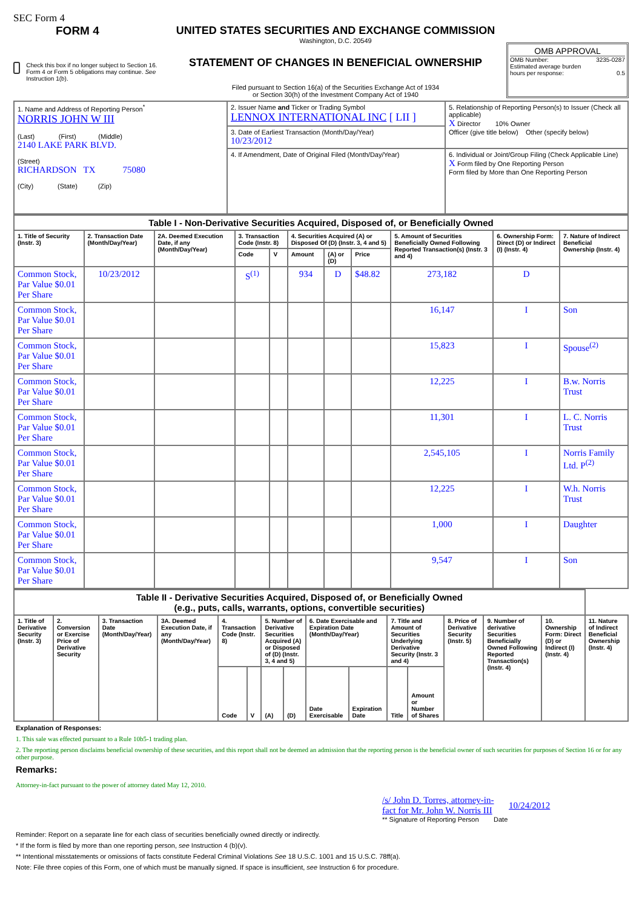SEC Form 4
FORM 4
Check this box if no longer subject to Section 16. Form 4 or Form 5 obligations may continue. See Instruction 1(b).
UNITED STATES SECURITIES AND EXCHANGE COMMISSION
Washington, D.C. 20549
STATEMENT OF CHANGES IN BENEFICIAL OWNERSHIP
Filed pursuant to Section 16(a) of the Securities Exchange Act of 1934
or Section 30(h) of the Investment Company Act of 1940
OMB APPROVAL
OMB Number: 3235-0287
Estimated average burden
hours per response: 0.5
| 1. Name and Address of Reporting Person<sup>*</sup> NORRIS JOHN W III (Last) (First) (Middle) 2140 LAKE PARK BLVD. (Street) RICHARDSON TX 75080 (City) (State) (Zip) | 2. Issuer Name and Ticker or Trading Symbol LENNOX INTERNATIONAL INC [ LII ] | 5. Relationship of Reporting Person(s) to Issuer (Check all applicable) X Director 10% Owner Officer (give title below) Other (specify below) |
| | 3. Date of Earliest Transaction (Month/Day/Year) 10/23/2012 | |
| | 4. If Amendment, Date of Original Filed (Month/Day/Year) | 6. Individual or Joint/Group Filing (Check Applicable Line) X Form filed by One Reporting Person Form filed by More than One Reporting Person |
| Table I - Non-Derivative Securities Acquired, Disposed of, or Beneficially Owned | | | | | | | | | | |
| 1. Title of Security (Instr. 3) | 2. Transaction Date (Month/Day/Year) | 2A. Deemed Execution Date, if any (Month/Day/Year) | 3. Transaction Code (Instr. 8) | | 4. Securities Acquired (A) or Disposed Of (D) (Instr. 3, 4 and 5) | | | 5. Amount of Securities Beneficially Owned Following Reported Transaction(s) (Instr. 3 and 4) | 6. Ownership Form: Direct (D) or Indirect (I) (Instr. 4) | 7. Nature of Indirect Beneficial Ownership (Instr. 4) |
| | | | Code | V | Amount | (A) or (D) | Price | | | |
| Common Stock, Par Value $0.01 Per Share | 10/23/2012 | | S<sup>(1)</sup> | | 934 | D | $48.82 | 273,182 | D | |
| Common Stock, Par Value $0.01 Per Share | | | | | | | | 16,147 | I | Son |
| Common Stock, Par Value $0.01 Per Share | | | | | | | | 15,823 | I | Spouse<sup>(2)</sup> |
| Common Stock, Par Value $0.01 Per Share | | | | | | | | 12,225 | I | B.w. Norris Trust |
| Common Stock, Par Value $0.01 Per Share | | | | | | | | 11,301 | I | L. C. Norris Trust |
| Common Stock, Par Value $0.01 Per Share | | | | | | | | 2,545,105 | I | Norris Family Ltd. P<sup>(2)</sup> |
| Common Stock, Par Value $0.01 Per Share | | | | | | | | 12,225 | I | W.h. Norris Trust |
| Common Stock, Par Value $0.01 Per Share | | | | | | | | 1,000 | I | Daughter |
| Common Stock, Par Value $0.01 Per Share | | | | | | | | 9,547 | I | Son |
| Table II - Derivative Securities Acquired, Disposed of, or Beneficially Owned (e.g., puts, calls, warrants, options, convertible securities) | | | | | | | | | | | | | | | |
| 1. Title of Derivative Security (Instr. 3) | 2. Conversion or Exercise Price of Derivative Security | 3. Transaction Date (Month/Day/Year) | 3A. Deemed Execution Date, if any (Month/Day/Year) | 4. Transaction Code (Instr. 8) | | 5. Number of Derivative Securities Acquired (A) or Disposed of (D) (Instr. 3, 4 and 5) | | 6. Date Exercisable and Expiration Date (Month/Day/Year) | | 7. Title and Amount of Securities Underlying Derivative Security (Instr. 3 and 4) | | 8. Price of Derivative Security (Instr. 5) | 9. Number of derivative Securities Beneficially Owned Following Reported Transaction(s) (Instr. 4) | 10. Ownership Form: Direct (D) or Indirect (I) (Instr. 4) | 11. Nature of Indirect Beneficial Ownership (Instr. 4) |
| | | | | Code | V | (A) | (D) | Date Exercisable | Expiration Date | Title | Amount or Number of Shares | | | | |
Explanation of Responses:
1. This sale was effected pursuant to a Rule 10b5-1 trading plan.
2. The reporting person disclaims beneficial ownership of these securities, and this report shall not be deemed an admission that the reporting person is the beneficial owner of such securities for purposes of Section 16 or for any other purpose.
Remarks:
Attorney-in-fact pursuant to the power of attorney dated May 12, 2010.
/s/ John D. Torres, attorney-in-fact for Mr. John W. Norris III
10/24/2012
** Signature of Reporting Person Date
Reminder: Report on a separate line for each class of securities beneficially owned directly or indirectly.
* If the form is filed by more than one reporting person, see Instruction 4 (b)(v).
** Intentional misstatements or omissions of facts constitute Federal Criminal Violations See 18 U.S.C. 1001 and 15 U.S.C. 78ff(a).
Note: File three copies of this Form, one of which must be manually signed. If space is insufficient, see Instruction 6 for procedure.